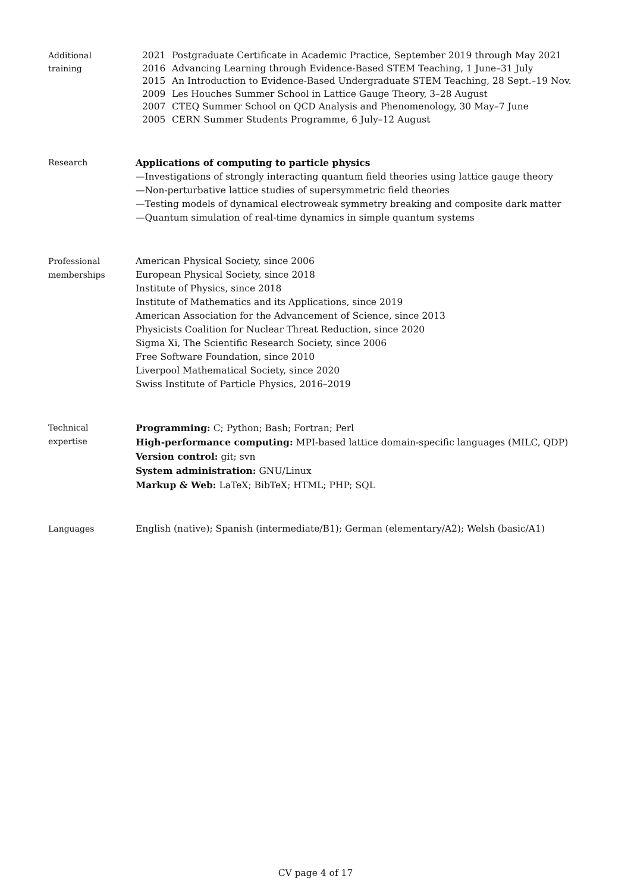Additional
training
2021 Postgraduate Certificate in Academic Practice, September 2019 through May 2021
2016 Advancing Learning through Evidence-Based STEM Teaching, 1 June–31 July
2015 An Introduction to Evidence-Based Undergraduate STEM Teaching, 28 Sept.–19 Nov.
2009 Les Houches Summer School in Lattice Gauge Theory, 3–28 August
2007 CTEQ Summer School on QCD Analysis and Phenomenology, 30 May–7 June
2005 CERN Summer Students Programme, 6 July–12 August
Research Applications of computing to particle physics
—Investigations of strongly interacting quantum field theories using lattice gauge theory
—Non-perturbative lattice studies of supersymmetric field theories
—Testing models of dynamical electroweak symmetry breaking and composite dark matter
—Quantum simulation of real-time dynamics in simple quantum systems
Professional
memberships
American Physical Society, since 2006
European Physical Society, since 2018
Institute of Physics, since 2018
Institute of Mathematics and its Applications, since 2019
American Association for the Advancement of Science, since 2013
Physicists Coalition for Nuclear Threat Reduction, since 2020
Sigma Xi, The Scientific Research Society, since 2006
Free Software Foundation, since 2010
Liverpool Mathematical Society, since 2020
Swiss Institute of Particle Physics, 2016–2019
Technical
expertise
Programming: C; Python; Bash; Fortran; Perl
High-performance computing: MPI-based lattice domain-specific languages (MILC, QDP)
Version control: git; svn
System administration: GNU/Linux
Markup & Web: LaTeX; BibTeX; HTML; PHP; SQL
Languages English (native); Spanish (intermediate/B1); German (elementary/A2); Welsh (basic/A1)
CV page 4 of 17